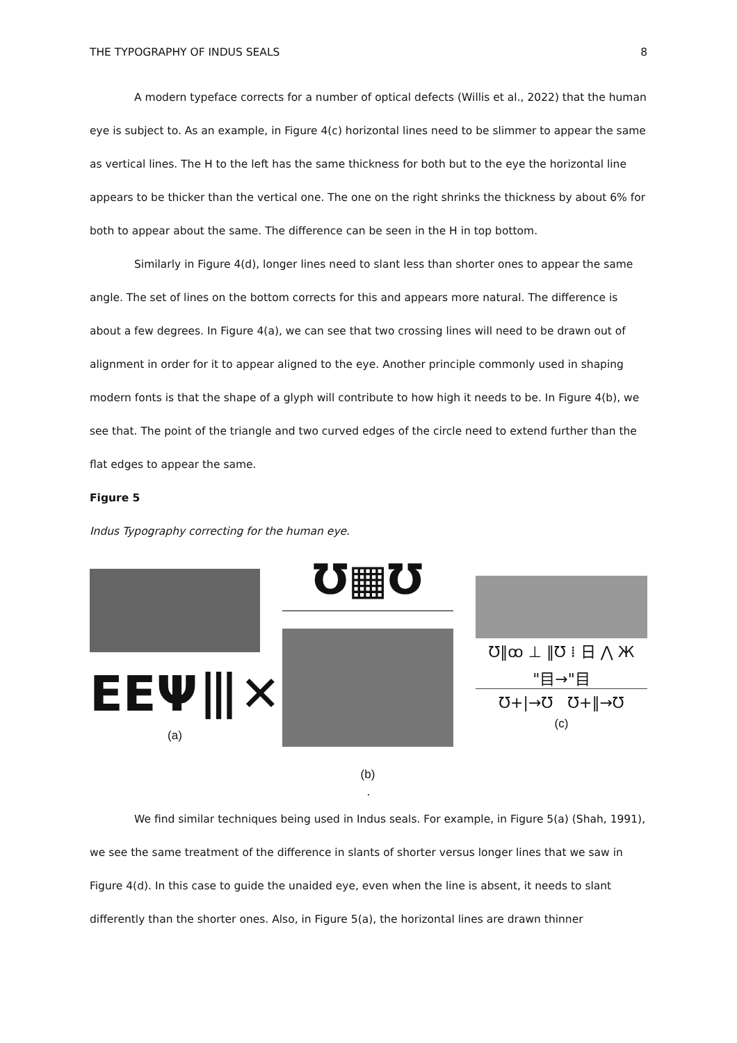THE TYPOGRAPHY OF INDUS SEALS 8
A modern typeface corrects for a number of optical defects (Willis et al., 2022) that the human eye is subject to. As an example, in Figure 4(c) horizontal lines need to be slimmer to appear the same as vertical lines. The H to the left has the same thickness for both but to the eye the horizontal line appears to be thicker than the vertical one. The one on the right shrinks the thickness by about 6% for both to appear about the same. The difference can be seen in the H in top bottom.
Similarly in Figure 4(d), longer lines need to slant less than shorter ones to appear the same angle. The set of lines on the bottom corrects for this and appears more natural. The difference is about a few degrees. In Figure 4(a), we can see that two crossing lines will need to be drawn out of alignment in order for it to appear aligned to the eye. Another principle commonly used in shaping modern fonts is that the shape of a glyph will contribute to how high it needs to be. In Figure 4(b), we see that. The point of the triangle and two curved edges of the circle need to extend further than the flat edges to appear the same.
Figure 5
Indus Typography correcting for the human eye.
EEΨ⦀✕
(a)
Ʊ▦Ʊ
(b)
Ʊ‖ꝏ ⊥ ‖Ʊ ⁞ 日 ⋀ Ж
"目→"目
Ʊ+|→Ʊ Ʊ+‖→Ʊ
(c)
.
We find similar techniques being used in Indus seals. For example, in Figure 5(a) (Shah, 1991), we see the same treatment of the difference in slants of shorter versus longer lines that we saw in Figure 4(d). In this case to guide the unaided eye, even when the line is absent, it needs to slant differently than the shorter ones. Also, in Figure 5(a), the horizontal lines are drawn thinner